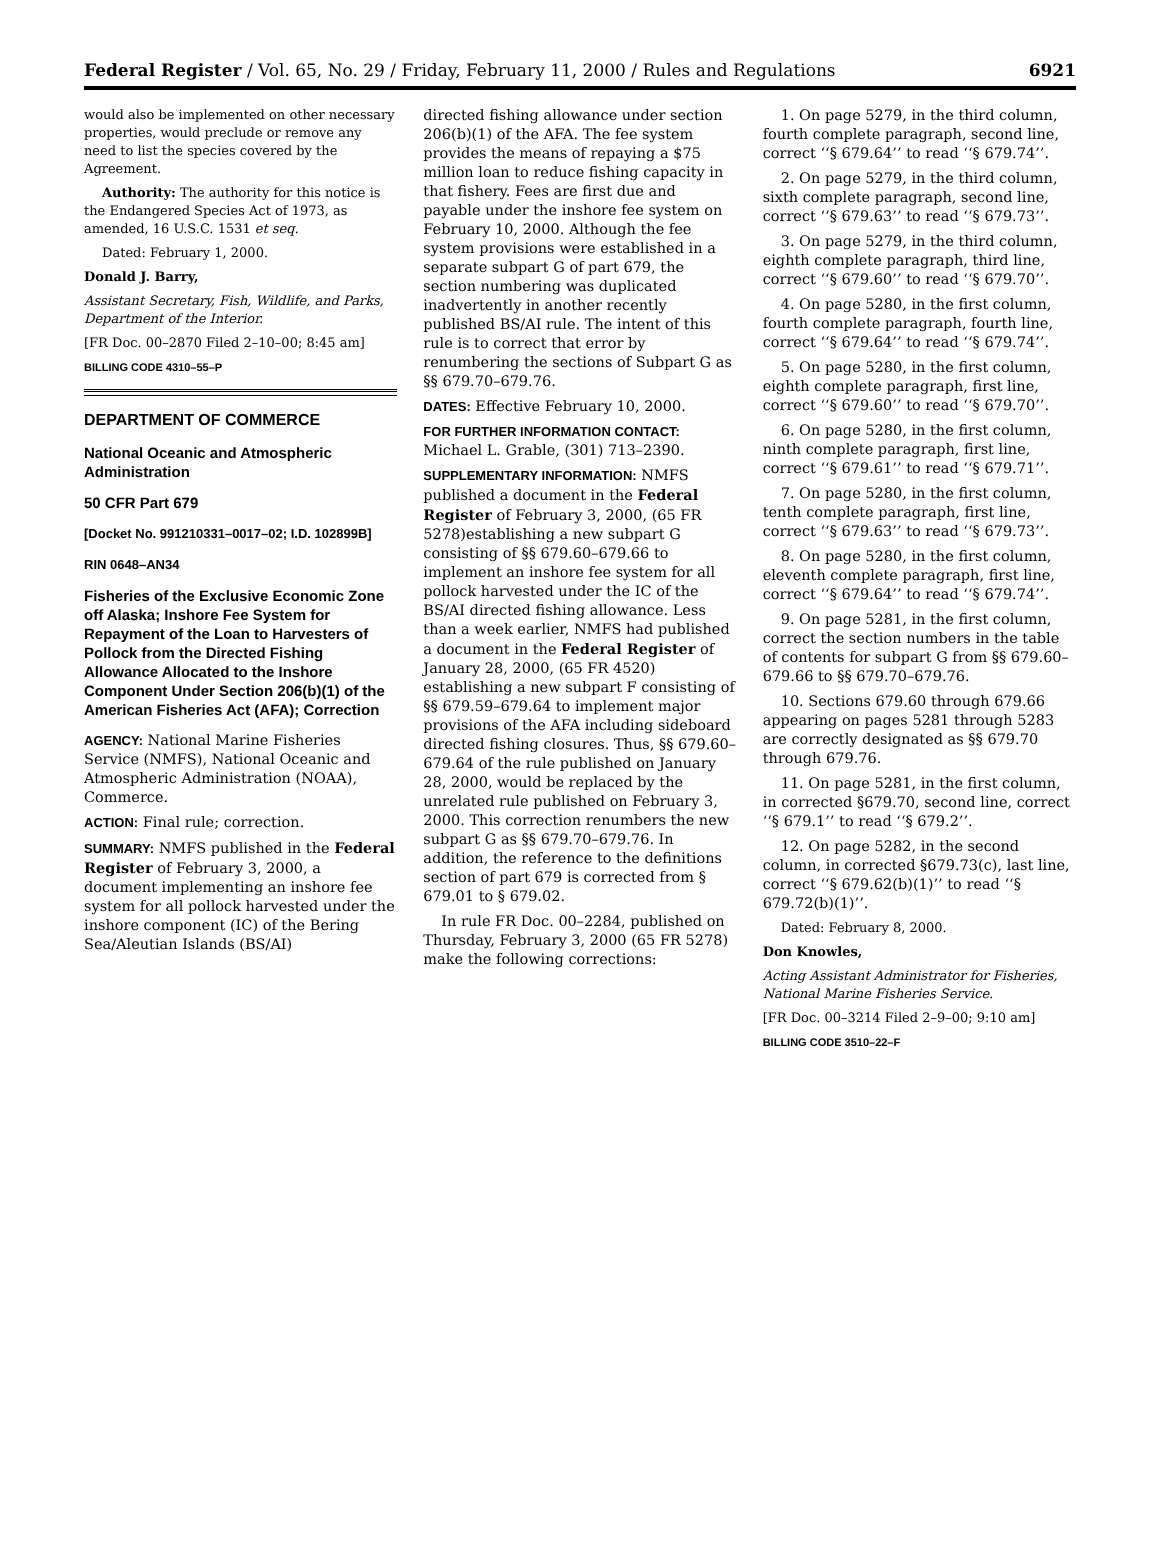Federal Register / Vol. 65, No. 29 / Friday, February 11, 2000 / Rules and Regulations 6921
would also be implemented on other necessary properties, would preclude or remove any need to list the species covered by the Agreement.
Authority: The authority for this notice is the Endangered Species Act of 1973, as amended, 16 U.S.C. 1531 et seq.
Dated: February 1, 2000.
Donald J. Barry,
Assistant Secretary, Fish, Wildlife, and Parks, Department of the Interior.
[FR Doc. 00–2870 Filed 2–10–00; 8:45 am]
BILLING CODE 4310–55–P
DEPARTMENT OF COMMERCE
National Oceanic and Atmospheric Administration
50 CFR Part 679
[Docket No. 991210331–0017–02; I.D. 102899B]
RIN 0648–AN34
Fisheries of the Exclusive Economic Zone off Alaska; Inshore Fee System for Repayment of the Loan to Harvesters of Pollock from the Directed Fishing Allowance Allocated to the Inshore Component Under Section 206(b)(1) of the American Fisheries Act (AFA); Correction
AGENCY: National Marine Fisheries Service (NMFS), National Oceanic and Atmospheric Administration (NOAA), Commerce.
ACTION: Final rule; correction.
SUMMARY: NMFS published in the Federal Register of February 3, 2000, a document implementing an inshore fee system for all pollock harvested under the inshore component (IC) of the Bering Sea/Aleutian Islands (BS/AI)
directed fishing allowance under section 206(b)(1) of the AFA. The fee system provides the means of repaying a $75 million loan to reduce fishing capacity in that fishery. Fees are first due and payable under the inshore fee system on February 10, 2000. Although the fee system provisions were established in a separate subpart G of part 679, the section numbering was duplicated inadvertently in another recently published BS/AI rule. The intent of this rule is to correct that error by renumbering the sections of Subpart G as §§ 679.70–679.76.
DATES: Effective February 10, 2000.
FOR FURTHER INFORMATION CONTACT: Michael L. Grable, (301) 713–2390.
SUPPLEMENTARY INFORMATION: NMFS published a document in the Federal Register of February 3, 2000, (65 FR 5278)establishing a new subpart G consisting of §§ 679.60–679.66 to implement an inshore fee system for all pollock harvested under the IC of the BS/AI directed fishing allowance. Less than a week earlier, NMFS had published a document in the Federal Register of January 28, 2000, (65 FR 4520) establishing a new subpart F consisting of §§ 679.59–679.64 to implement major provisions of the AFA including sideboard directed fishing closures. Thus, §§ 679.60–679.64 of the rule published on January 28, 2000, would be replaced by the unrelated rule published on February 3, 2000. This correction renumbers the new subpart G as §§ 679.70–679.76. In addition, the reference to the definitions section of part 679 is corrected from § 679.01 to § 679.02.
In rule FR Doc. 00–2284, published on Thursday, February 3, 2000 (65 FR 5278) make the following corrections:
1. On page 5279, in the third column, fourth complete paragraph, second line, correct ‘‘§ 679.64’’ to read ‘‘§ 679.74’’.
2. On page 5279, in the third column, sixth complete paragraph, second line, correct ‘‘§ 679.63’’ to read ‘‘§ 679.73’’.
3. On page 5279, in the third column, eighth complete paragraph, third line, correct ‘‘§ 679.60’’ to read ‘‘§ 679.70’’.
4. On page 5280, in the first column, fourth complete paragraph, fourth line, correct ‘‘§ 679.64’’ to read ‘‘§ 679.74’’.
5. On page 5280, in the first column, eighth complete paragraph, first line, correct ‘‘§ 679.60’’ to read ‘‘§ 679.70’’.
6. On page 5280, in the first column, ninth complete paragraph, first line, correct ‘‘§ 679.61’’ to read ‘‘§ 679.71’’.
7. On page 5280, in the first column, tenth complete paragraph, first line, correct ‘‘§ 679.63’’ to read ‘‘§ 679.73’’.
8. On page 5280, in the first column, eleventh complete paragraph, first line, correct ‘‘§ 679.64’’ to read ‘‘§ 679.74’’.
9. On page 5281, in the first column, correct the section numbers in the table of contents for subpart G from §§ 679.60–679.66 to §§ 679.70–679.76.
10. Sections 679.60 through 679.66 appearing on pages 5281 through 5283 are correctly designated as §§ 679.70 through 679.76.
11. On page 5281, in the first column, in corrected §679.70, second line, correct ‘‘§ 679.1’’ to read ‘‘§ 679.2’’.
12. On page 5282, in the second column, in corrected §679.73(c), last line, correct ‘‘§ 679.62(b)(1)’’ to read ‘‘§ 679.72(b)(1)’’.
Dated: February 8, 2000.
Don Knowles,
Acting Assistant Administrator for Fisheries, National Marine Fisheries Service.
[FR Doc. 00–3214 Filed 2–9–00; 9:10 am]
BILLING CODE 3510–22–F